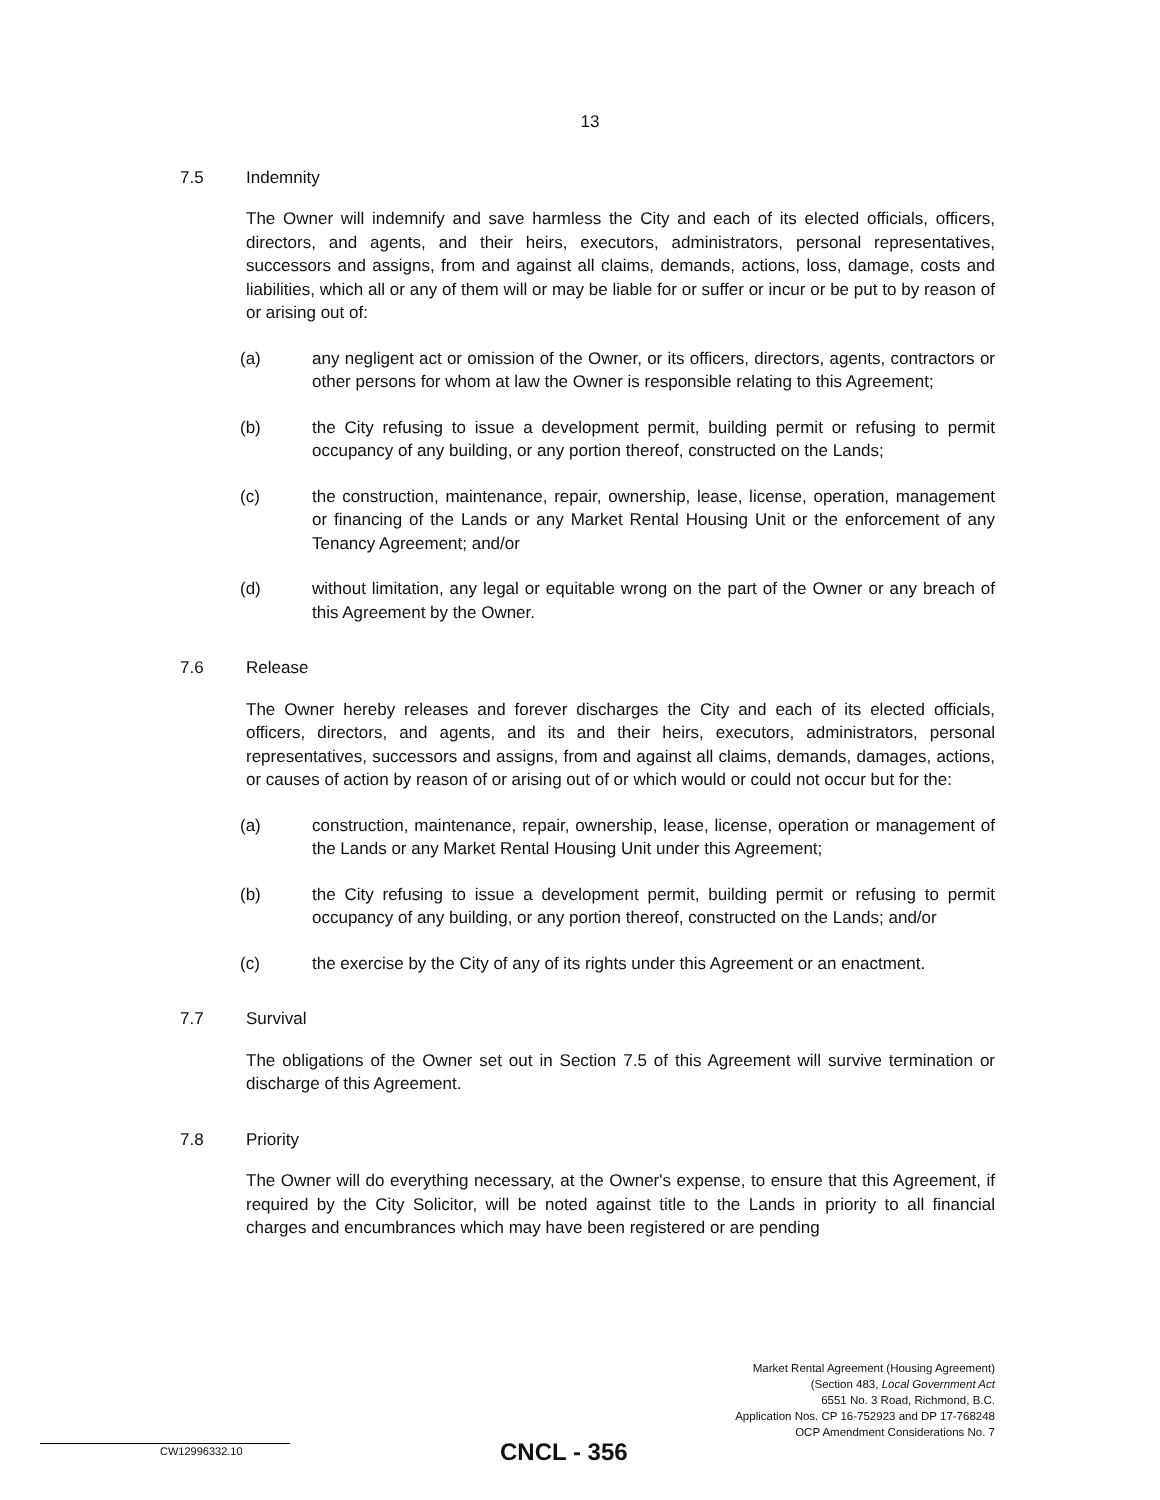13
7.5 Indemnity
The Owner will indemnify and save harmless the City and each of its elected officials, officers, directors, and agents, and their heirs, executors, administrators, personal representatives, successors and assigns, from and against all claims, demands, actions, loss, damage, costs and liabilities, which all or any of them will or may be liable for or suffer or incur or be put to by reason of or arising out of:
(a) any negligent act or omission of the Owner, or its officers, directors, agents, contractors or other persons for whom at law the Owner is responsible relating to this Agreement;
(b) the City refusing to issue a development permit, building permit or refusing to permit occupancy of any building, or any portion thereof, constructed on the Lands;
(c) the construction, maintenance, repair, ownership, lease, license, operation, management or financing of the Lands or any Market Rental Housing Unit or the enforcement of any Tenancy Agreement; and/or
(d) without limitation, any legal or equitable wrong on the part of the Owner or any breach of this Agreement by the Owner.
7.6 Release
The Owner hereby releases and forever discharges the City and each of its elected officials, officers, directors, and agents, and its and their heirs, executors, administrators, personal representatives, successors and assigns, from and against all claims, demands, damages, actions, or causes of action by reason of or arising out of or which would or could not occur but for the:
(a) construction, maintenance, repair, ownership, lease, license, operation or management of the Lands or any Market Rental Housing Unit under this Agreement;
(b) the City refusing to issue a development permit, building permit or refusing to permit occupancy of any building, or any portion thereof, constructed on the Lands; and/or
(c) the exercise by the City of any of its rights under this Agreement or an enactment.
7.7 Survival
The obligations of the Owner set out in Section 7.5 of this Agreement will survive termination or discharge of this Agreement.
7.8 Priority
The Owner will do everything necessary, at the Owner's expense, to ensure that this Agreement, if required by the City Solicitor, will be noted against title to the Lands in priority to all financial charges and encumbrances which may have been registered or are pending
Market Rental Agreement (Housing Agreement)
(Section 483, Local Government Act
6551 No. 3 Road, Richmond, B.C.
Application Nos. CP 16-752923 and DP 17-768248
OCP Amendment Considerations No. 7
CW12996332.10 CNCL - 356